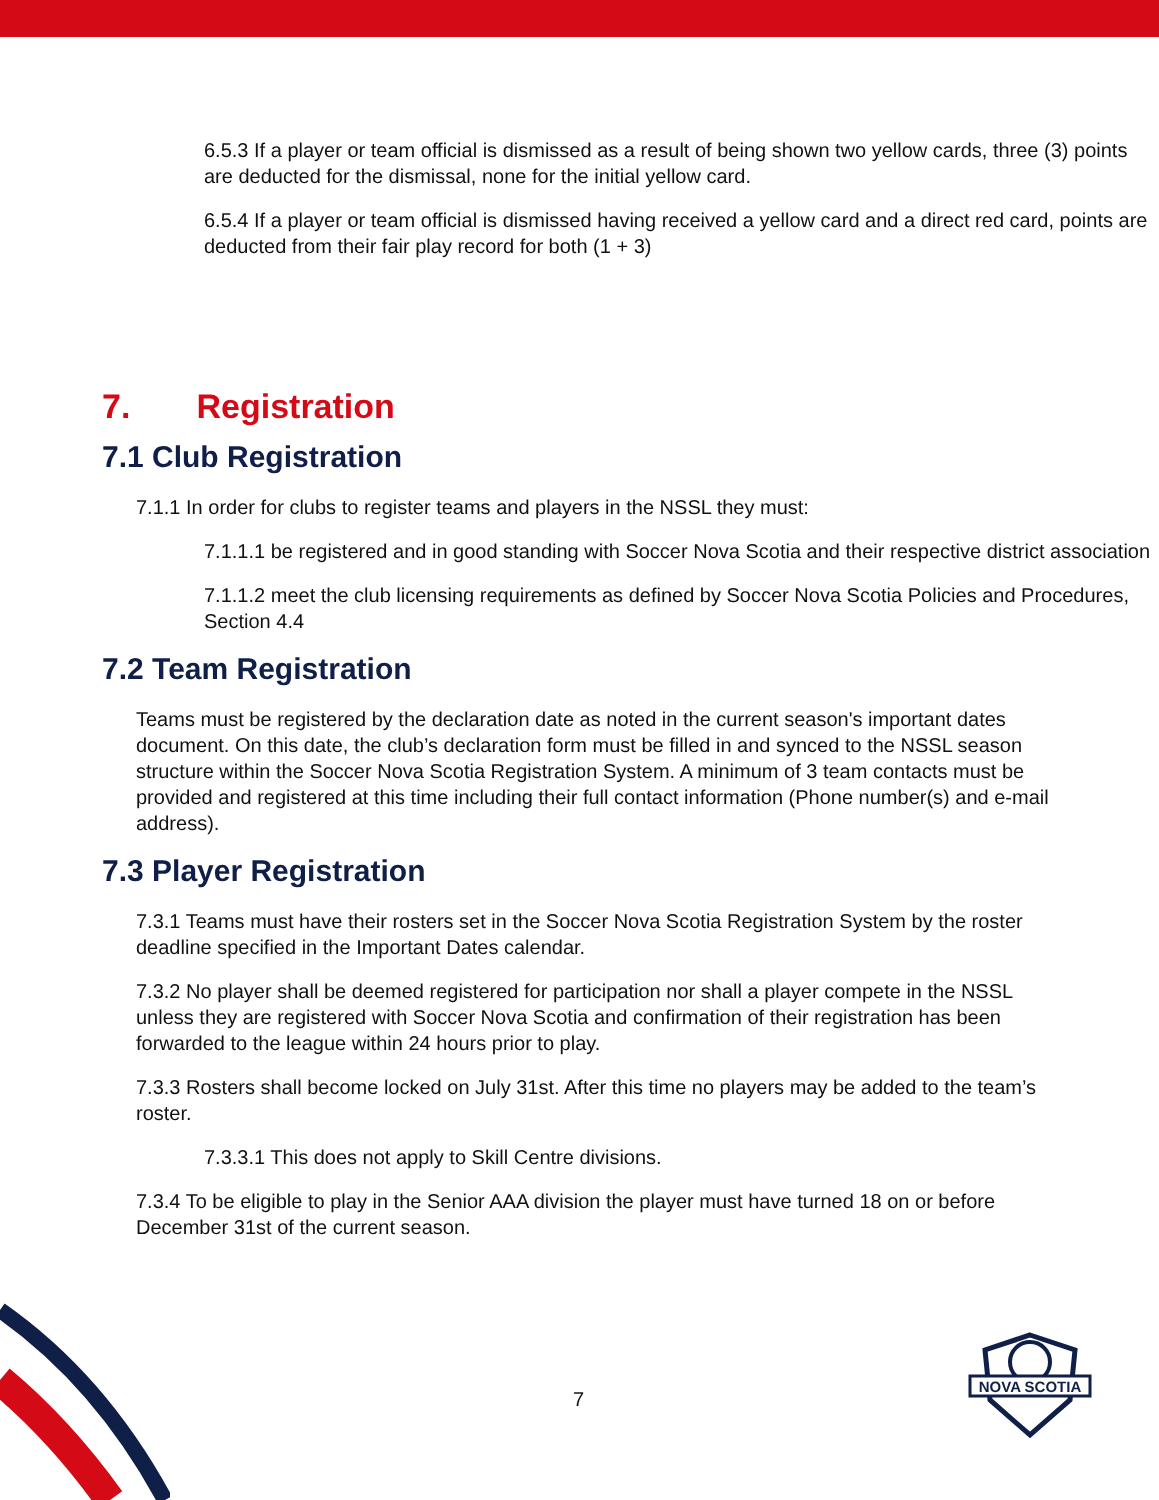NOVA SCOTIA
6.5.3 If a player or team official is dismissed as a result of being shown two yellow cards, three (3) points are deducted for the dismissal, none for the initial yellow card.
6.5.4 If a player or team official is dismissed having received a yellow card and a direct red card, points are deducted from their fair play record for both (1 + 3)
7. Registration
7.1 Club Registration
7.1.1 In order for clubs to register teams and players in the NSSL they must:
7.1.1.1 be registered and in good standing with Soccer Nova Scotia and their respective district association
7.1.1.2 meet the club licensing requirements as defined by Soccer Nova Scotia Policies and Procedures, Section 4.4
7.2 Team Registration
Teams must be registered by the declaration date as noted in the current season's important dates document. On this date, the club’s declaration form must be filled in and synced to the NSSL season structure within the Soccer Nova Scotia Registration System. A minimum of 3 team contacts must be provided and registered at this time including their full contact information (Phone number(s) and e-mail address).
7.3 Player Registration
7.3.1 Teams must have their rosters set in the Soccer Nova Scotia Registration System by the roster deadline specified in the Important Dates calendar.
7.3.2 No player shall be deemed registered for participation nor shall a player compete in the NSSL unless they are registered with Soccer Nova Scotia and confirmation of their registration has been forwarded to the league within 24 hours prior to play.
7.3.3 Rosters shall become locked on July 31st. After this time no players may be added to the team’s roster.
7.3.3.1 This does not apply to Skill Centre divisions.
7.3.4 To be eligible to play in the Senior AAA division the player must have turned 18 on or before December 31st of the current season.
7